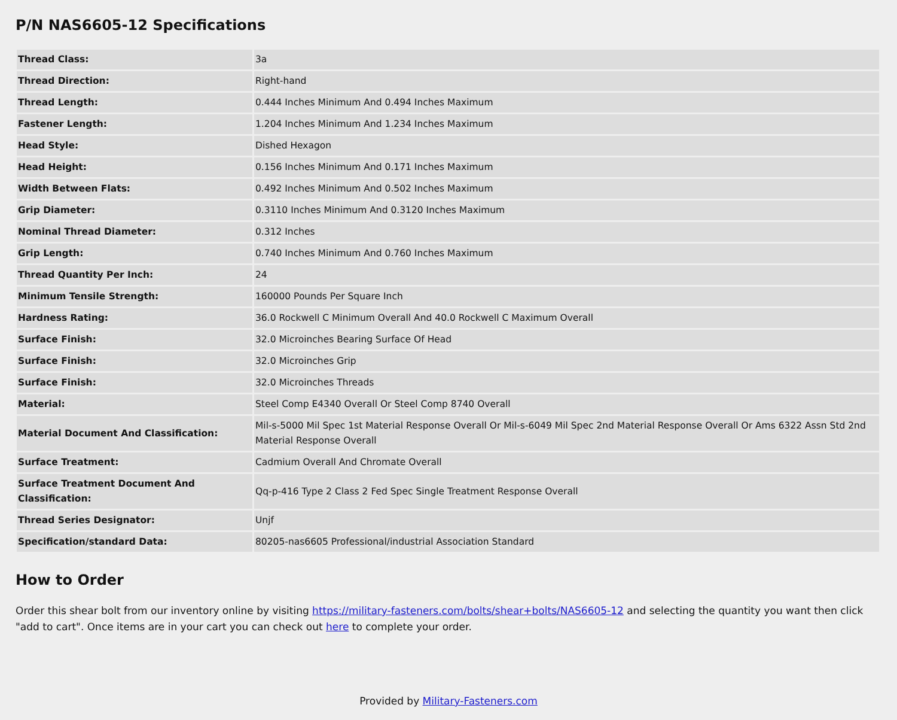P/N NAS6605-12 Specifications
| Thread Class: | 3a |
| Thread Direction: | Right-hand |
| Thread Length: | 0.444 Inches Minimum And 0.494 Inches Maximum |
| Fastener Length: | 1.204 Inches Minimum And 1.234 Inches Maximum |
| Head Style: | Dished Hexagon |
| Head Height: | 0.156 Inches Minimum And 0.171 Inches Maximum |
| Width Between Flats: | 0.492 Inches Minimum And 0.502 Inches Maximum |
| Grip Diameter: | 0.3110 Inches Minimum And 0.3120 Inches Maximum |
| Nominal Thread Diameter: | 0.312 Inches |
| Grip Length: | 0.740 Inches Minimum And 0.760 Inches Maximum |
| Thread Quantity Per Inch: | 24 |
| Minimum Tensile Strength: | 160000 Pounds Per Square Inch |
| Hardness Rating: | 36.0 Rockwell C Minimum Overall And 40.0 Rockwell C Maximum Overall |
| Surface Finish: | 32.0 Microinches Bearing Surface Of Head |
| Surface Finish: | 32.0 Microinches Grip |
| Surface Finish: | 32.0 Microinches Threads |
| Material: | Steel Comp E4340 Overall Or Steel Comp 8740 Overall |
| Material Document And Classification: | Mil-s-5000 Mil Spec 1st Material Response Overall Or Mil-s-6049 Mil Spec 2nd Material Response Overall Or Ams 6322 Assn Std 2nd Material Response Overall |
| Surface Treatment: | Cadmium Overall And Chromate Overall |
| Surface Treatment Document And Classification: | Qq-p-416 Type 2 Class 2 Fed Spec Single Treatment Response Overall |
| Thread Series Designator: | Unjf |
| Specification/standard Data: | 80205-nas6605 Professional/industrial Association Standard |
How to Order
Order this shear bolt from our inventory online by visiting https://military-fasteners.com/bolts/shear+bolts/NAS6605-12 and selecting the quantity you want then click "add to cart". Once items are in your cart you can check out here to complete your order.
Provided by Military-Fasteners.com